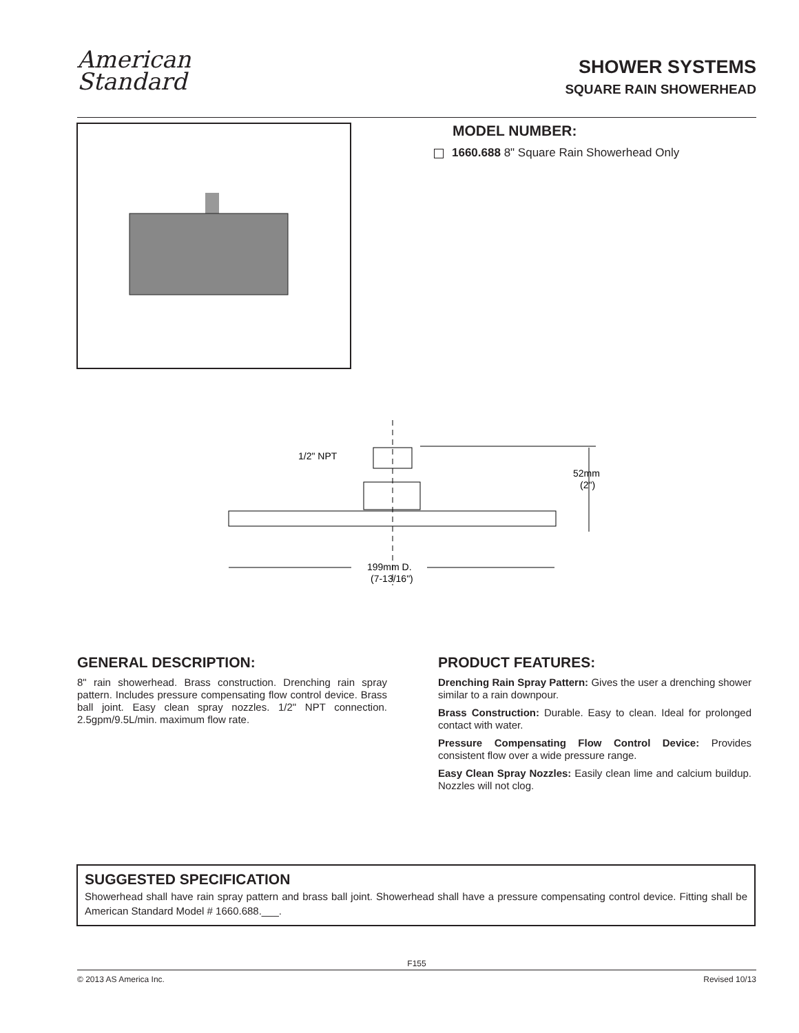American
Standard
SHOWER SYSTEMS
SQUARE RAIN SHOWERHEAD
MODEL NUMBER:
1660.688 8" Square Rain Showerhead Only
1/2" NPT
52mm
(2")
199mm D.
(7-13/16")
GENERAL DESCRIPTION:
8" rain showerhead. Brass construction. Drenching rain spray pattern. Includes pressure compensating flow control device. Brass ball joint. Easy clean spray nozzles. 1/2" NPT connection. 2.5gpm/9.5L/min. maximum flow rate.
PRODUCT FEATURES:
Drenching Rain Spray Pattern: Gives the user a drenching shower similar to a rain downpour.
Brass Construction: Durable. Easy to clean. Ideal for prolonged contact with water.
Pressure Compensating Flow Control Device: Provides consistent flow over a wide pressure range.
Easy Clean Spray Nozzles: Easily clean lime and calcium buildup. Nozzles will not clog.
SUGGESTED SPECIFICATION
Showerhead shall have rain spray pattern and brass ball joint. Showerhead shall have a pressure compensating control device. Fitting shall be American Standard Model # 1660.688.___.
F155
© 2013 AS America Inc. Revised 10/13